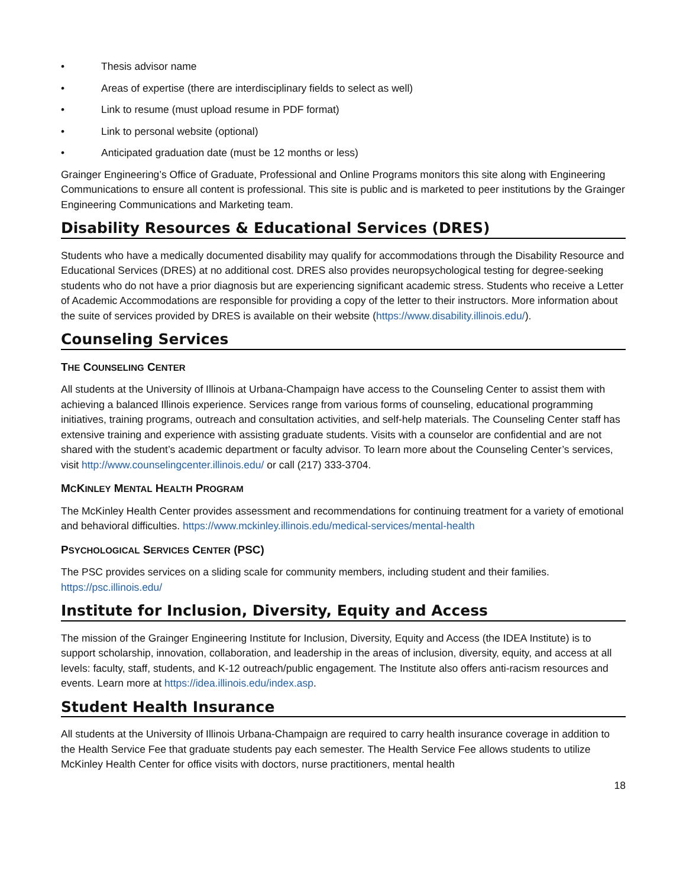• Thesis advisor name
• Areas of expertise (there are interdisciplinary fields to select as well)
• Link to resume (must upload resume in PDF format)
• Link to personal website (optional)
• Anticipated graduation date (must be 12 months or less)
Grainger Engineering’s Office of Graduate, Professional and Online Programs monitors this site along with Engineering Communications to ensure all content is professional. This site is public and is marketed to peer institutions by the Grainger Engineering Communications and Marketing team.
Disability Resources & Educational Services (DRES)
Students who have a medically documented disability may qualify for accommodations through the Disability Resource and Educational Services (DRES) at no additional cost. DRES also provides neuropsychological testing for degree-seeking students who do not have a prior diagnosis but are experiencing significant academic stress. Students who receive a Letter of Academic Accommodations are responsible for providing a copy of the letter to their instructors. More information about the suite of services provided by DRES is available on their website (https://www.disability.illinois.edu/).
Counseling Services
THE COUNSELING CENTER
All students at the University of Illinois at Urbana-Champaign have access to the Counseling Center to assist them with achieving a balanced Illinois experience. Services range from various forms of counseling, educational programming initiatives, training programs, outreach and consultation activities, and self-help materials. The Counseling Center staff has extensive training and experience with assisting graduate students. Visits with a counselor are confidential and are not shared with the student’s academic department or faculty advisor. To learn more about the Counseling Center’s services, visit http://www.counselingcenter.illinois.edu/ or call (217) 333-3704.
MCKINLEY MENTAL HEALTH PROGRAM
The McKinley Health Center provides assessment and recommendations for continuing treatment for a variety of emotional and behavioral difficulties. https://www.mckinley.illinois.edu/medical-services/mental-health
PSYCHOLOGICAL SERVICES CENTER (PSC)
The PSC provides services on a sliding scale for community members, including student and their families. https://psc.illinois.edu/
Institute for Inclusion, Diversity, Equity and Access
The mission of the Grainger Engineering Institute for Inclusion, Diversity, Equity and Access (the IDEA Institute) is to support scholarship, innovation, collaboration, and leadership in the areas of inclusion, diversity, equity, and access at all levels: faculty, staff, students, and K-12 outreach/public engagement. The Institute also offers anti-racism resources and events. Learn more at https://idea.illinois.edu/index.asp.
Student Health Insurance
All students at the University of Illinois Urbana-Champaign are required to carry health insurance coverage in addition to the Health Service Fee that graduate students pay each semester. The Health Service Fee allows students to utilize McKinley Health Center for office visits with doctors, nurse practitioners, mental health
18